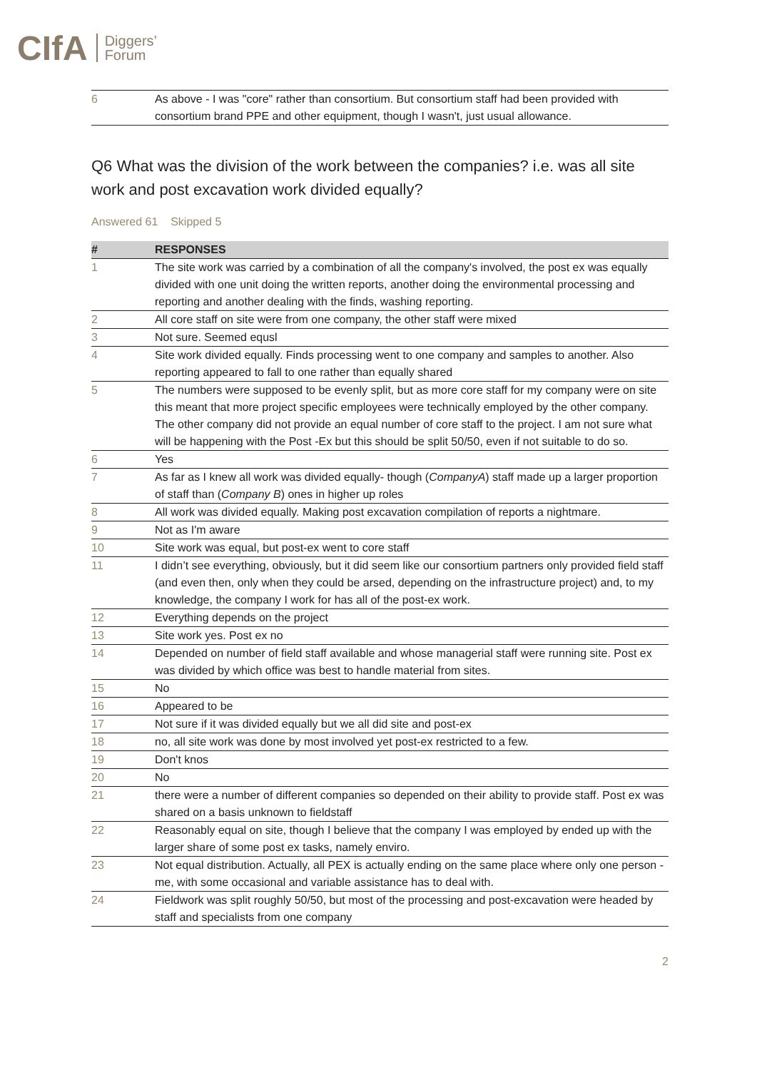CIfA Diggers’
Forum
| 6 | As above - I was "core" rather than consortium. But consortium staff had been provided with consortium brand PPE and other equipment, though I wasn't, just usual allowance. |
Q6 What was the division of the work between the companies? i.e. was all site work and post excavation work divided equally?
Answered 61 Skipped 5
| # | RESPONSES |
| --- | --- |
| 1 | The site work was carried by a combination of all the company's involved, the post ex was equally divided with one unit doing the written reports, another doing the environmental processing and reporting and another dealing with the finds, washing reporting. |
| 2 | All core staff on site were from one company, the other staff were mixed |
| 3 | Not sure. Seemed equsl |
| 4 | Site work divided equally. Finds processing went to one company and samples to another. Also reporting appeared to fall to one rather than equally shared |
| 5 | The numbers were supposed to be evenly split, but as more core staff for my company were on site this meant that more project specific employees were technically employed by the other company. The other company did not provide an equal number of core staff to the project. I am not sure what will be happening with the Post -Ex but this should be split 50/50, even if not suitable to do so. |
| 6 | Yes |
| 7 | As far as I knew all work was divided equally- though ( CompanyA ) staff made up a larger proportion of staff than ( Company B ) ones in higher up roles |
| 8 | All work was divided equally. Making post excavation compilation of reports a nightmare. |
| 9 | Not as I'm aware |
| 10 | Site work was equal, but post-ex went to core staff |
| 11 | I didn’t see everything, obviously, but it did seem like our consortium partners only provided field staff (and even then, only when they could be arsed, depending on the infrastructure project) and, to my knowledge, the company I work for has all of the post-ex work. |
| 12 | Everything depends on the project |
| 13 | Site work yes. Post ex no |
| 14 | Depended on number of field staff available and whose managerial staff were running site. Post ex was divided by which office was best to handle material from sites. |
| 15 | No |
| 16 | Appeared to be |
| 17 | Not sure if it was divided equally but we all did site and post-ex |
| 18 | no, all site work was done by most involved yet post-ex restricted to a few. |
| 19 | Don't knos |
| 20 | No |
| 21 | there were a number of different companies so depended on their ability to provide staff. Post ex was shared on a basis unknown to fieldstaff |
| 22 | Reasonably equal on site, though I believe that the company I was employed by ended up with the larger share of some post ex tasks, namely enviro. |
| 23 | Not equal distribution. Actually, all PEX is actually ending on the same place where only one person -me, with some occasional and variable assistance has to deal with. |
| 24 | Fieldwork was split roughly 50/50, but most of the processing and post-excavation were headed by staff and specialists from one company |
2